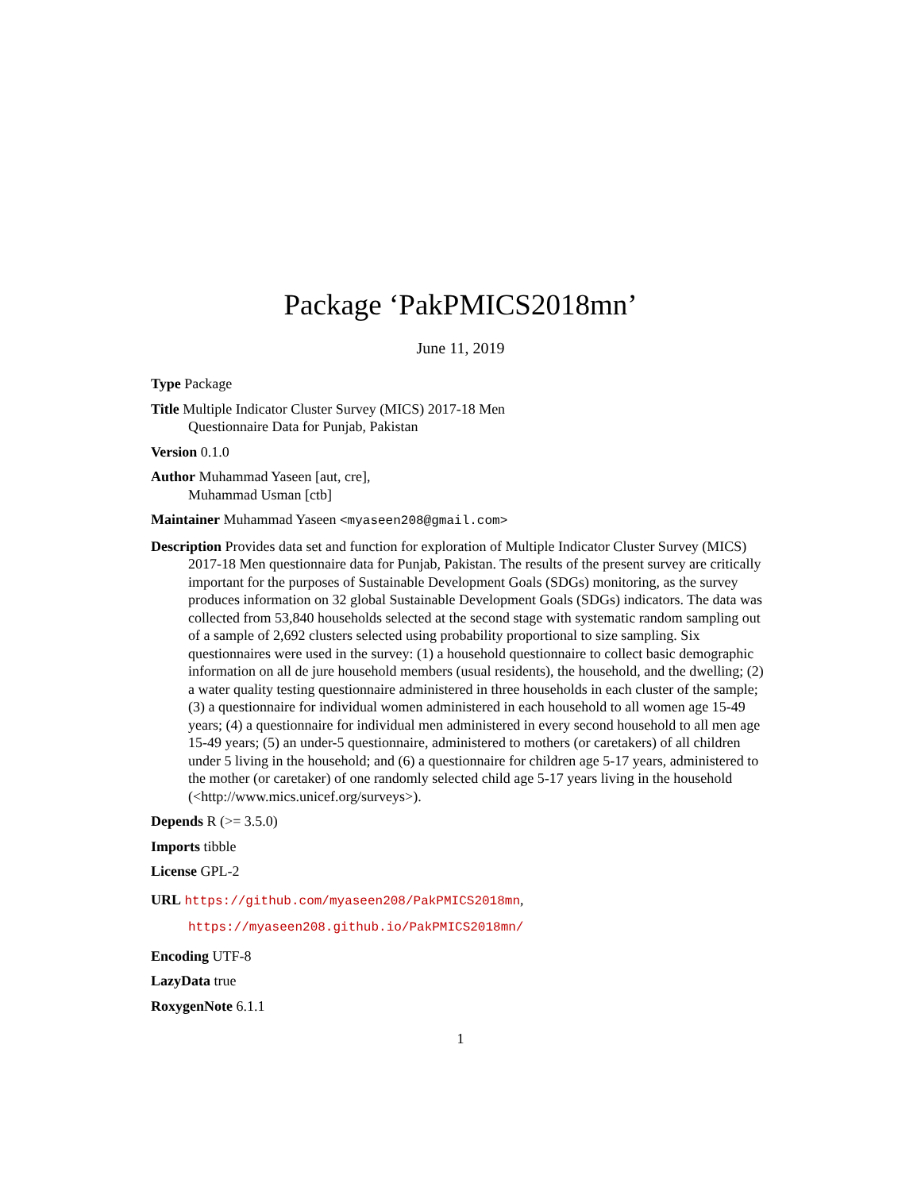Package ‘PakPMICS2018mn’
June 11, 2019
Type Package
Title Multiple Indicator Cluster Survey (MICS) 2017-18 Men
Questionnaire Data for Punjab, Pakistan
Version 0.1.0
Author Muhammad Yaseen [aut, cre],
Muhammad Usman [ctb]
Maintainer Muhammad Yaseen <myaseen208@gmail.com>
Description Provides data set and function for exploration of Multiple Indicator Cluster Survey (MICS) 2017-18 Men questionnaire data for Punjab, Pakistan. The results of the present survey are critically important for the purposes of Sustainable Development Goals (SDGs) monitoring, as the survey produces information on 32 global Sustainable Development Goals (SDGs) indicators. The data was collected from 53,840 households selected at the second stage with systematic random sampling out of a sample of 2,692 clusters selected using probability proportional to size sampling. Six questionnaires were used in the survey: (1) a household questionnaire to collect basic demographic information on all de jure household members (usual residents), the household, and the dwelling; (2) a water quality testing questionnaire administered in three households in each cluster of the sample; (3) a questionnaire for individual women administered in each household to all women age 15-49 years; (4) a questionnaire for individual men administered in every second household to all men age 15-49 years; (5) an under-5 questionnaire, administered to mothers (or caretakers) of all children under 5 living in the household; and (6) a questionnaire for children age 5-17 years, administered to the mother (or caretaker) of one randomly selected child age 5-17 years living in the household (<http://www.mics.unicef.org/surveys>).
Depends R (>= 3.5.0)
Imports tibble
License GPL-2
URL https://github.com/myaseen208/PakPMICS2018mn,
https://myaseen208.github.io/PakPMICS2018mn/
Encoding UTF-8
LazyData true
RoxygenNote 6.1.1
1